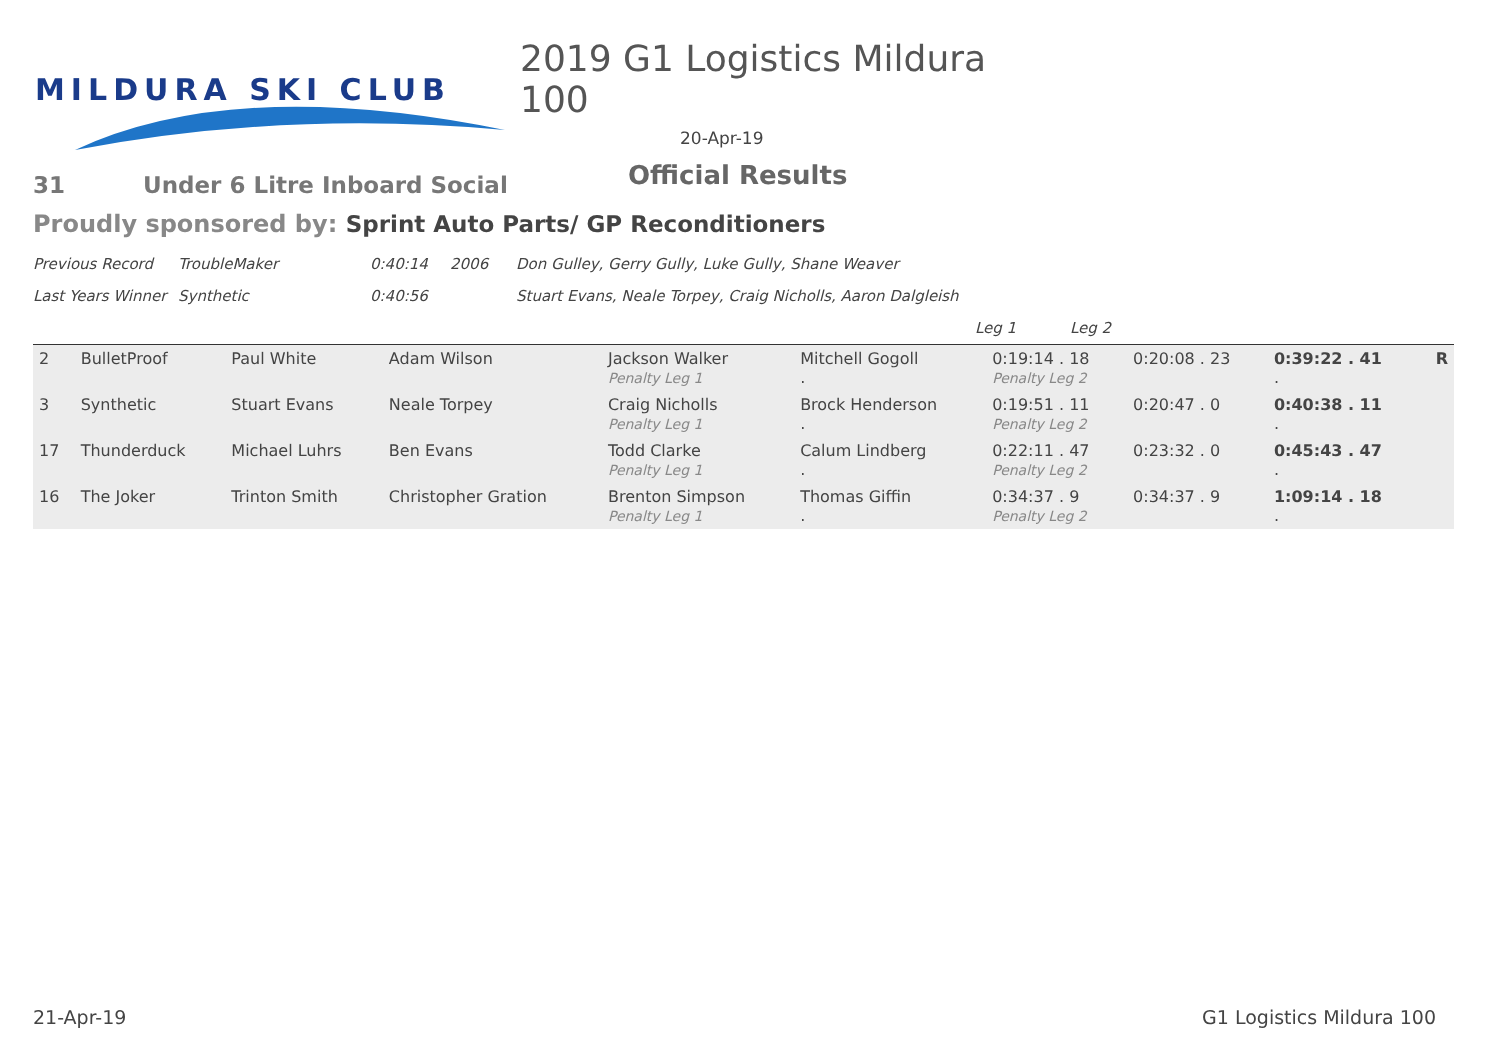MILDURA SKI CLUB
2019 G1 Logistics Mildura 100
20-Apr-19
Official Results
31 Under 6 Litre Inboard Social
Proudly sponsored by: Sprint Auto Parts/ GP Reconditioners
Previous Record TroubleMaker 0:40:14 2006 Don Gulley, Gerry Gully, Luke Gully, Shane Weaver
Last Years Winner Synthetic 0:40:56 Stuart Evans, Neale Torpey, Craig Nicholls, Aaron Dalgleish
Leg 1 Leg 2
| 2 | BulletProof | Paul White | Adam Wilson | Jackson Walker Penalty Leg 1 | Mitchell Gogoll . | 0:19:14 . 18 Penalty Leg 2 | 0:20:08 . 23 | 0:39:22 . 41 . | R |
| 3 | Synthetic | Stuart Evans | Neale Torpey | Craig Nicholls Penalty Leg 1 | Brock Henderson . | 0:19:51 . 11 Penalty Leg 2 | 0:20:47 . 0 | 0:40:38 . 11 . | |
| 17 | Thunderduck | Michael Luhrs | Ben Evans | Todd Clarke Penalty Leg 1 | Calum Lindberg . | 0:22:11 . 47 Penalty Leg 2 | 0:23:32 . 0 | 0:45:43 . 47 . | |
| 16 | The Joker | Trinton Smith | Christopher Gration | Brenton Simpson Penalty Leg 1 | Thomas Giffin . | 0:34:37 . 9 Penalty Leg 2 | 0:34:37 . 9 | 1:09:14 . 18 . | |
21-Apr-19 G1 Logistics Mildura 100